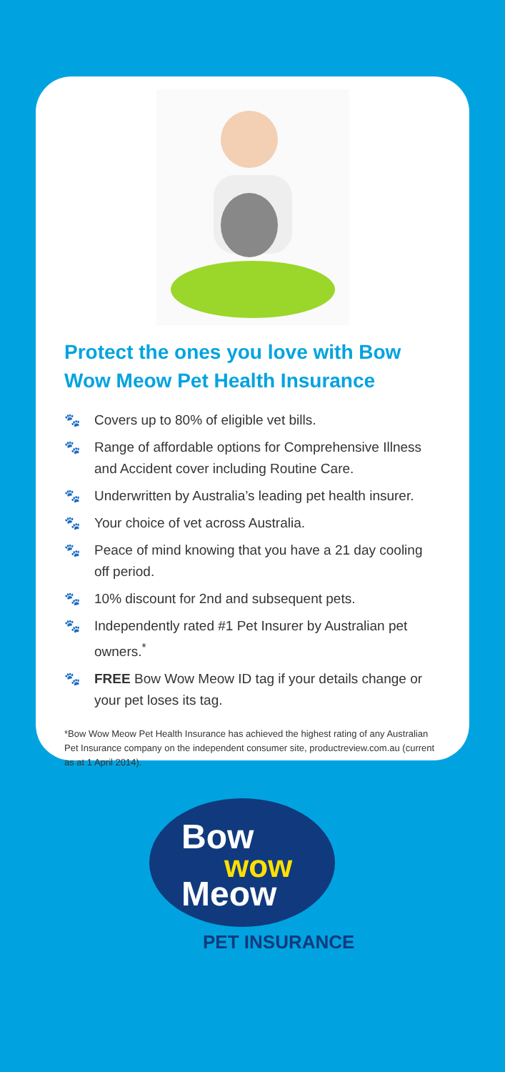Protect the ones you love with Bow Wow Meow Pet Health Insurance
🐾 Covers up to 80% of eligible vet bills.
🐾 Range of affordable options for Comprehensive Illness and Accident cover including Routine Care.
🐾 Underwritten by Australia’s leading pet health insurer.
🐾 Your choice of vet across Australia.
🐾 Peace of mind knowing that you have a 21 day cooling off period.
🐾 10% discount for 2nd and subsequent pets.
🐾 Independently rated #1 Pet Insurer by Australian pet owners.<sup>*</sup>
🐾 FREE Bow Wow Meow ID tag if your details change or your pet loses its tag.
*Bow Wow Meow Pet Health Insurance has achieved the highest rating of any Australian Pet Insurance company on the independent consumer site, productreview.com.au (current as at 1 April 2014).
Bow
wow
Meow
PET INSURANCE